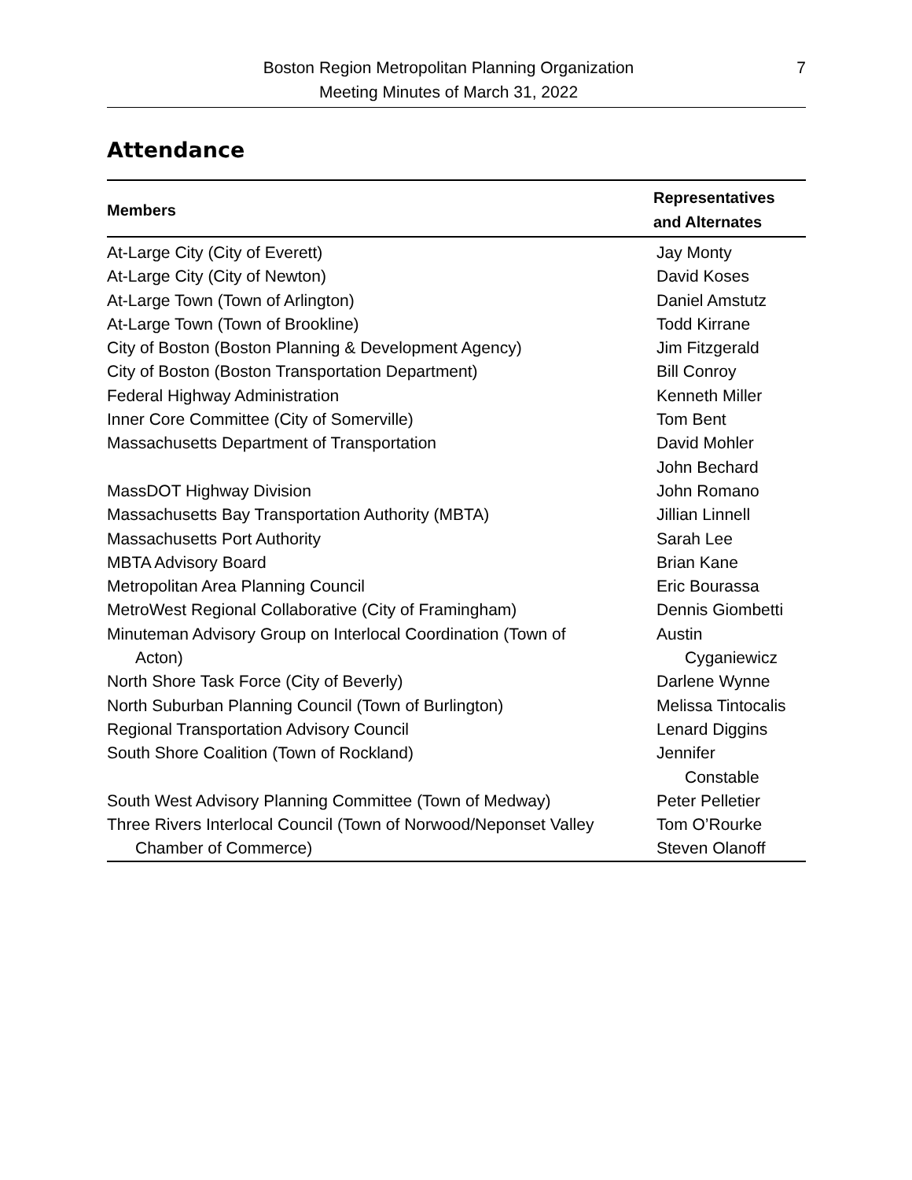Boston Region Metropolitan Planning Organization
Meeting Minutes of March 31, 2022
7
Attendance
| Members | Representatives and Alternates |
| --- | --- |
| At-Large City (City of Everett) | Jay Monty |
| At-Large City (City of Newton) | David Koses |
| At-Large Town (Town of Arlington) | Daniel Amstutz |
| At-Large Town (Town of Brookline) | Todd Kirrane |
| City of Boston (Boston Planning & Development Agency) | Jim Fitzgerald |
| City of Boston (Boston Transportation Department) | Bill Conroy |
| Federal Highway Administration | Kenneth Miller |
| Inner Core Committee (City of Somerville) | Tom Bent |
| Massachusetts Department of Transportation | David Mohler John Bechard |
| MassDOT Highway Division | John Romano |
| Massachusetts Bay Transportation Authority (MBTA) | Jillian Linnell |
| Massachusetts Port Authority | Sarah Lee |
| MBTA Advisory Board | Brian Kane |
| Metropolitan Area Planning Council | Eric Bourassa |
| MetroWest Regional Collaborative (City of Framingham) | Dennis Giombetti |
| Minuteman Advisory Group on Interlocal Coordination (Town of Acton) | Austin Cyganiewicz |
| North Shore Task Force (City of Beverly) | Darlene Wynne |
| North Suburban Planning Council (Town of Burlington) | Melissa Tintocalis |
| Regional Transportation Advisory Council | Lenard Diggins |
| South Shore Coalition (Town of Rockland) | Jennifer Constable |
| South West Advisory Planning Committee (Town of Medway) | Peter Pelletier |
| Three Rivers Interlocal Council (Town of Norwood/Neponset Valley Chamber of Commerce) | Tom O’Rourke Steven Olanoff |